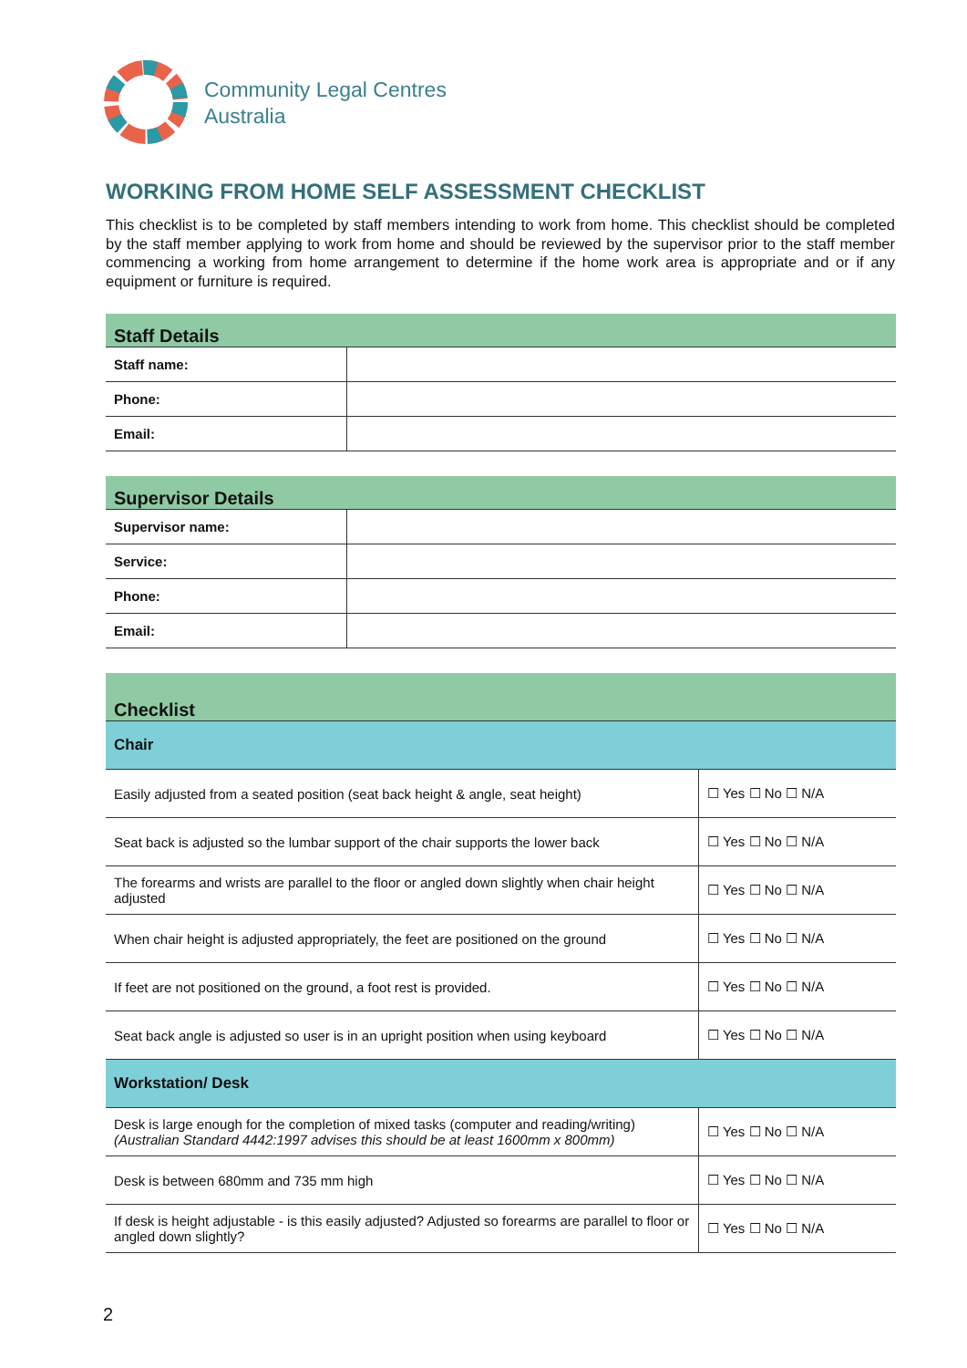Community Legal Centres
Australia
WORKING FROM HOME SELF ASSESSMENT CHECKLIST
This checklist is to be completed by staff members intending to work from home. This checklist should be completed by the staff member applying to work from home and should be reviewed by the supervisor prior to the staff member commencing a working from home arrangement to determine if the home work area is appropriate and or if any equipment or furniture is required.
| Staff Details | |
| Staff name: | |
| Phone: | |
| Email: | |
| Supervisor Details | |
| Supervisor name: | |
| Service: | |
| Phone: | |
| Email: | |
| Checklist | |
| Chair | |
| Easily adjusted from a seated position (seat back height & angle, seat height) | ☐ Yes ☐ No ☐ N/A |
| Seat back is adjusted so the lumbar support of the chair supports the lower back | ☐ Yes ☐ No ☐ N/A |
| The forearms and wrists are parallel to the floor or angled down slightly when chair height adjusted | ☐ Yes ☐ No ☐ N/A |
| When chair height is adjusted appropriately, the feet are positioned on the ground | ☐ Yes ☐ No ☐ N/A |
| If feet are not positioned on the ground, a foot rest is provided. | ☐ Yes ☐ No ☐ N/A |
| Seat back angle is adjusted so user is in an upright position when using keyboard | ☐ Yes ☐ No ☐ N/A |
| Workstation/ Desk | |
| Desk is large enough for the completion of mixed tasks (computer and reading/writing) (Australian Standard 4442:1997 advises this should be at least 1600mm x 800mm) | ☐ Yes ☐ No ☐ N/A |
| Desk is between 680mm and 735 mm high | ☐ Yes ☐ No ☐ N/A |
| If desk is height adjustable - is this easily adjusted? Adjusted so forearms are parallel to floor or angled down slightly? | ☐ Yes ☐ No ☐ N/A |
2